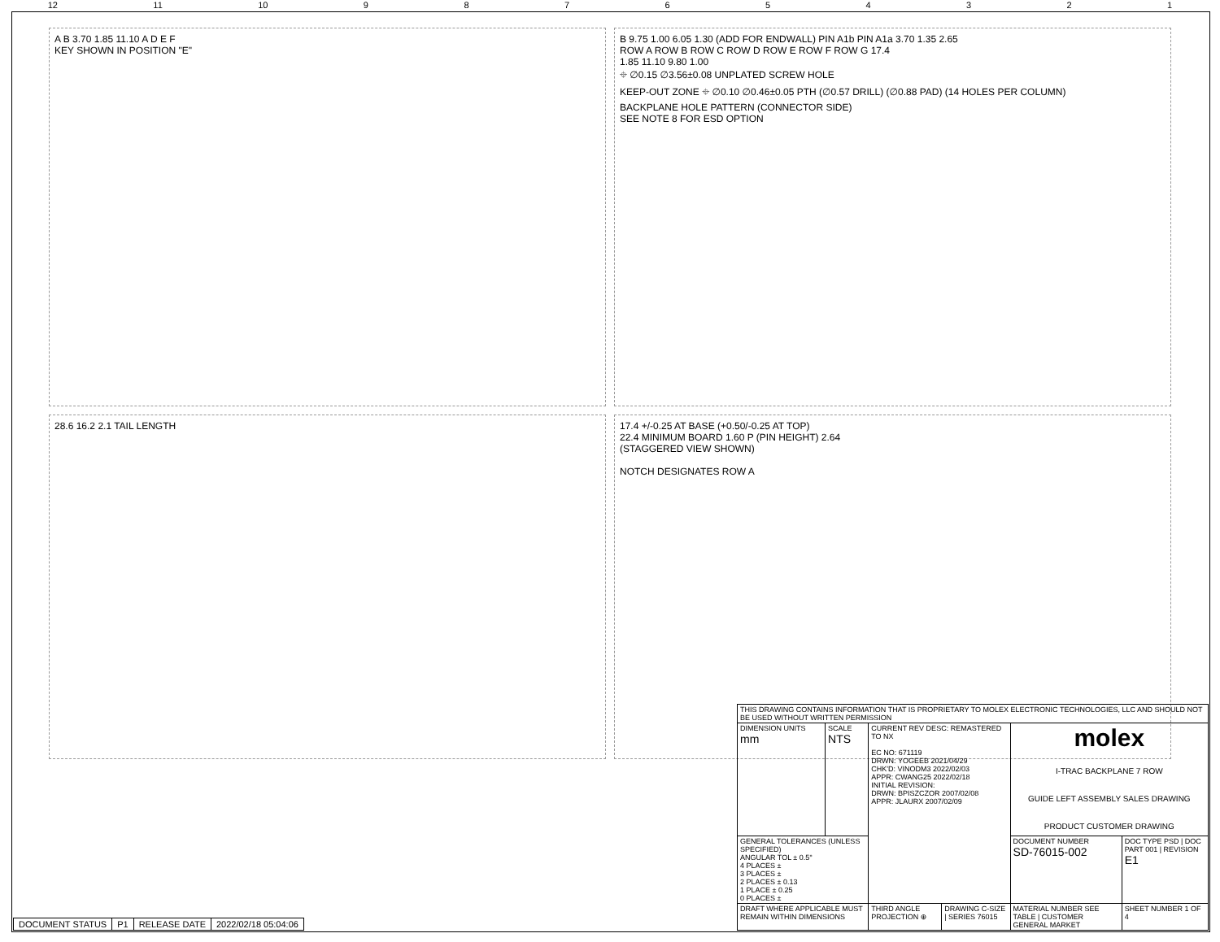12 11 10 987654321
A B 3.70 1.85 11.10 A D E F
KEY SHOWN IN POSITION "E"
B 9.75 1.00 6.05 1.30 (ADD FOR ENDWALL) PIN A1b PIN A1a 3.70 1.35 2.65
ROW A ROW B ROW C ROW D ROW E ROW F ROW G 17.4
1.85 11.10 9.80 1.00
⌖ ∅0.15 ∅3.56±0.08 UNPLATED SCREW HOLE
KEEP-OUT ZONE ⌖ ∅0.10 ∅0.46±0.05 PTH (∅0.57 DRILL) (∅0.88 PAD) (14 HOLES PER COLUMN)
BACKPLANE HOLE PATTERN (CONNECTOR SIDE)
SEE NOTE 8 FOR ESD OPTION
28.6 16.2 2.1 TAIL LENGTH
17.4 +/-0.25 AT BASE (+0.50/-0.25 AT TOP)
22.4 MINIMUM BOARD 1.60 P (PIN HEIGHT) 2.64
(STAGGERED VIEW SHOWN)
NOTCH DESIGNATES ROW A
| DOCUMENT STATUS | P1 | RELEASE DATE | 2022/02/18 05:04:06 |
| THIS DRAWING CONTAINS INFORMATION THAT IS PROPRIETARY TO MOLEX ELECTRONIC TECHNOLOGIES, LLC AND SHOULD NOT BE USED WITHOUT WRITTEN PERMISSION | | | | | |
| DIMENSION UNITS mm | SCALE NTS | CURRENT REV DESC: REMASTERED TO NX EC NO: 671119 DRWN: YOGEEB 2021/04/29 CHK'D: VINODM3 2022/02/03 APPR: CWANG25 2022/02/18 INITIAL REVISION: DRWN: BPISZCZOR 2007/02/08 APPR: JLAURX 2007/02/09 | | molex I-TRAC BACKPLANE 7 ROW GUIDE LEFT ASSEMBLY SALES DRAWING PRODUCT CUSTOMER DRAWING | |
| GENERAL TOLERANCES (UNLESS SPECIFIED) ANGULAR TOL ± 0.5° 4 PLACES ± 3 PLACES ± 2 PLACES ± 0.13 1 PLACE ± 0.25 0 PLACES ± | | | | DOCUMENT NUMBER SD-76015-002 | DOC TYPE PSD / DOC PART 001 / REVISION E1 |
| DRAFT WHERE APPLICABLE MUST REMAIN WITHIN DIMENSIONS | | THIRD ANGLE PROJECTION ⊕ | DRAWING C-SIZE / SERIES 76015 | MATERIAL NUMBER SEE TABLE / CUSTOMER GENERAL MARKET | SHEET NUMBER 1 OF 4 |